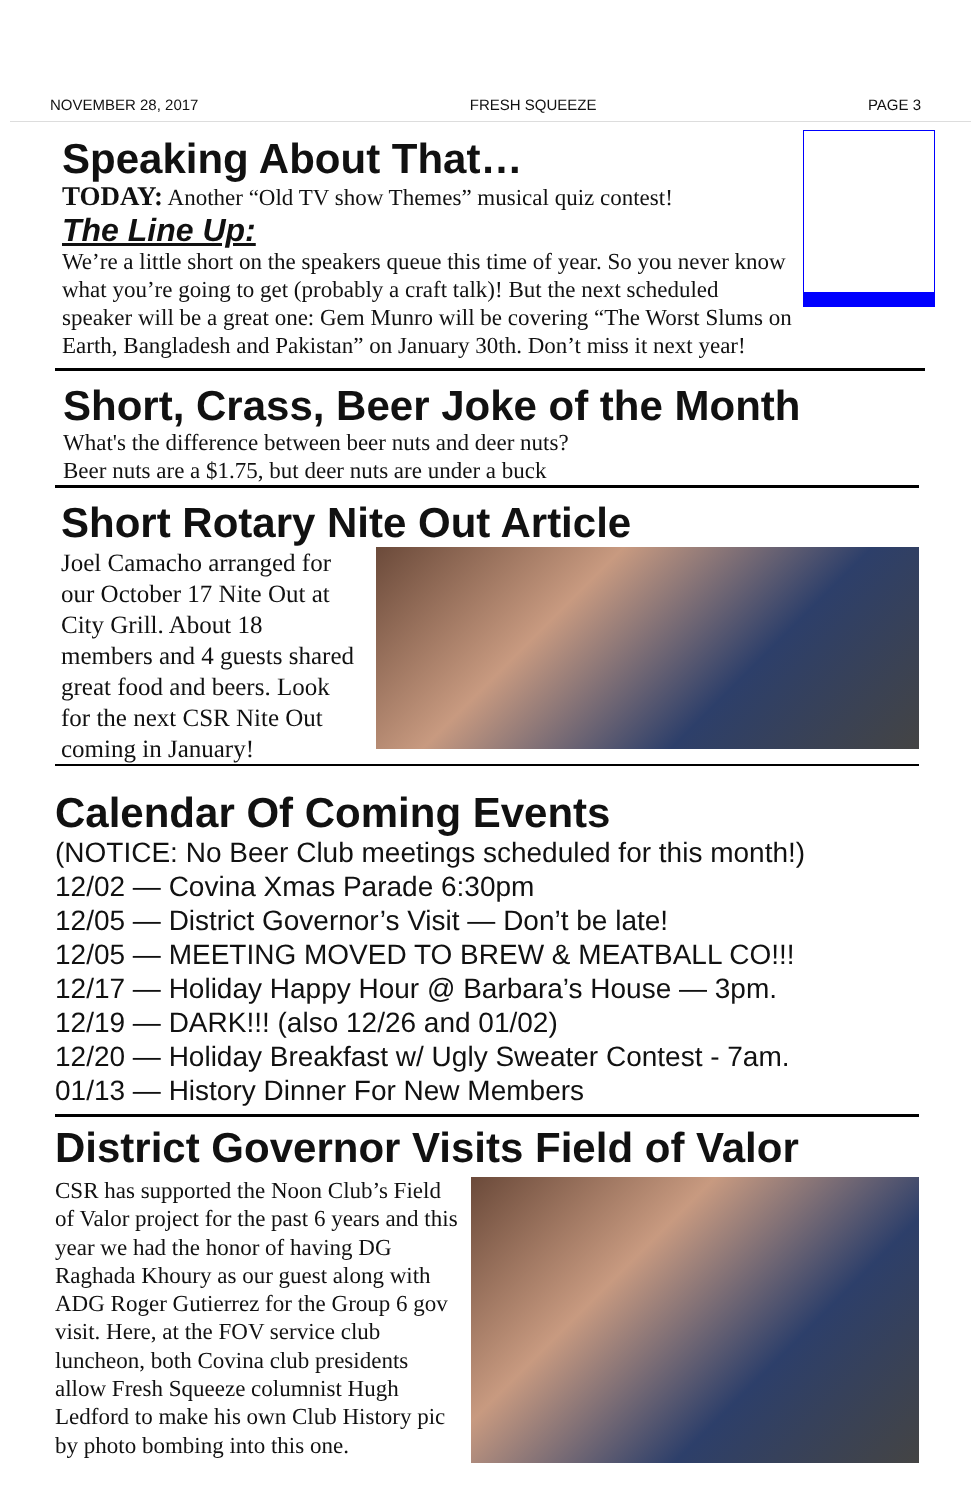NOVEMBER 28, 2017 FRESH SQUEEZE PAGE 3
Speaking About That…
TODAY: Another “Old TV show Themes” musical quiz contest!
The Line Up:
We’re a little short on the speakers queue this time of year. So you never know what you’re going to get (probably a craft talk)! But the next scheduled speaker will be a great one: Gem Munro will be covering “The Worst Slums on Earth, Bangladesh and Pakistan” on January 30th. Don’t miss it next year!
Short, Crass, Beer Joke of the Month
What's the difference between beer nuts and deer nuts?
Beer nuts are a $1.75, but deer nuts are under a buck
Short Rotary Nite Out Article
Joel Camacho arranged for our October 17 Nite Out at City Grill. About 18 members and 4 guests shared great food and beers. Look for the next CSR Nite Out coming in January!
Calendar Of Coming Events
(NOTICE: No Beer Club meetings scheduled for this month!)
12/02 — Covina Xmas Parade 6:30pm
12/05 — District Governor’s Visit — Don’t be late!
12/05 — MEETING MOVED TO BREW & MEATBALL CO!!!
12/17 — Holiday Happy Hour @ Barbara’s House — 3pm.
12/19 — DARK!!! (also 12/26 and 01/02)
12/20 — Holiday Breakfast w/ Ugly Sweater Contest - 7am.
01/13 — History Dinner For New Members
District Governor Visits Field of Valor
CSR has supported the Noon Club’s Field of Valor project for the past 6 years and this year we had the honor of having DG Raghada Khoury as our guest along with ADG Roger Gutierrez for the Group 6 gov visit. Here, at the FOV service club luncheon, both Covina club presidents allow Fresh Squeeze columnist Hugh Ledford to make his own Club History pic by photo bombing into this one.